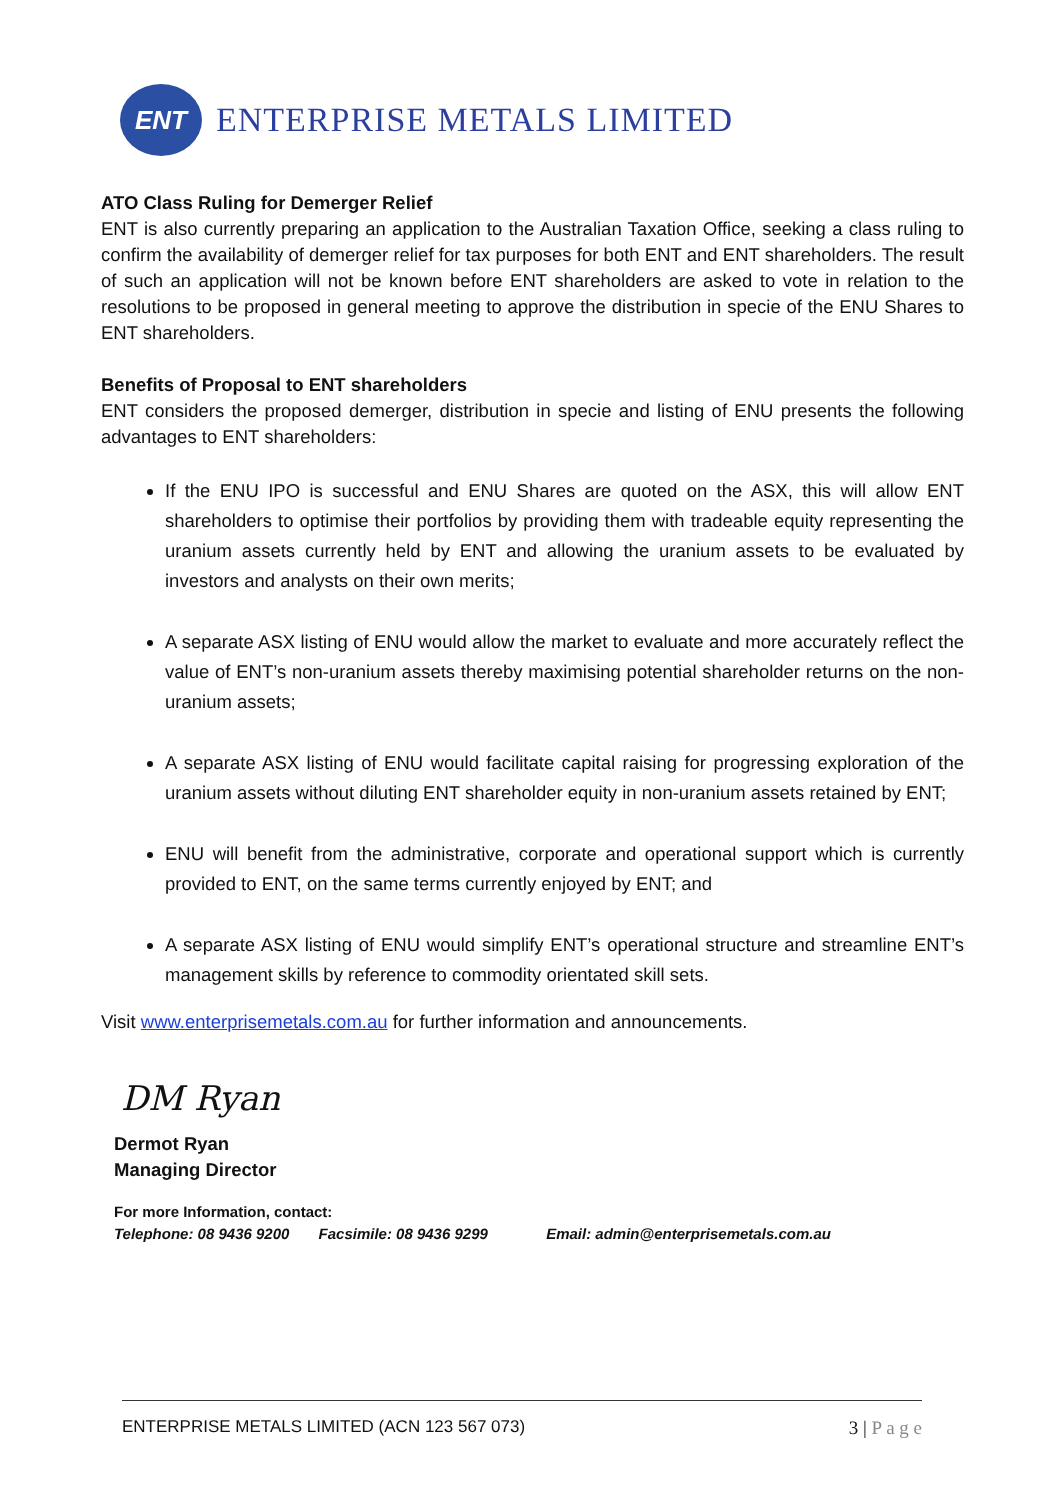ENT
ENTERPRISE METALS LIMITED
ATO Class Ruling for Demerger Relief
ENT is also currently preparing an application to the Australian Taxation Office, seeking a class ruling to confirm the availability of demerger relief for tax purposes for both ENT and ENT shareholders. The result of such an application will not be known before ENT shareholders are asked to vote in relation to the resolutions to be proposed in general meeting to approve the distribution in specie of the ENU Shares to ENT shareholders.
Benefits of Proposal to ENT shareholders
ENT considers the proposed demerger, distribution in specie and listing of ENU presents the following advantages to ENT shareholders:
If the ENU IPO is successful and ENU Shares are quoted on the ASX, this will allow ENT shareholders to optimise their portfolios by providing them with tradeable equity representing the uranium assets currently held by ENT and allowing the uranium assets to be evaluated by investors and analysts on their own merits;
A separate ASX listing of ENU would allow the market to evaluate and more accurately reflect the value of ENT’s non-uranium assets thereby maximising potential shareholder returns on the non-uranium assets;
A separate ASX listing of ENU would facilitate capital raising for progressing exploration of the uranium assets without diluting ENT shareholder equity in non-uranium assets retained by ENT;
ENU will benefit from the administrative, corporate and operational support which is currently provided to ENT, on the same terms currently enjoyed by ENT; and
A separate ASX listing of ENU would simplify ENT’s operational structure and streamline ENT’s management skills by reference to commodity orientated skill sets.
Visit www.enterprisemetals.com.au for further information and announcements.
DM Ryan
Dermot Ryan
Managing Director
For more Information, contact:
Telephone: 08 9436 9200 Facsimile: 08 9436 9299 Email: admin@enterprisemetals.com.au
ENTERPRISE METALS LIMITED (ACN 123 567 073) 3 | P a g e